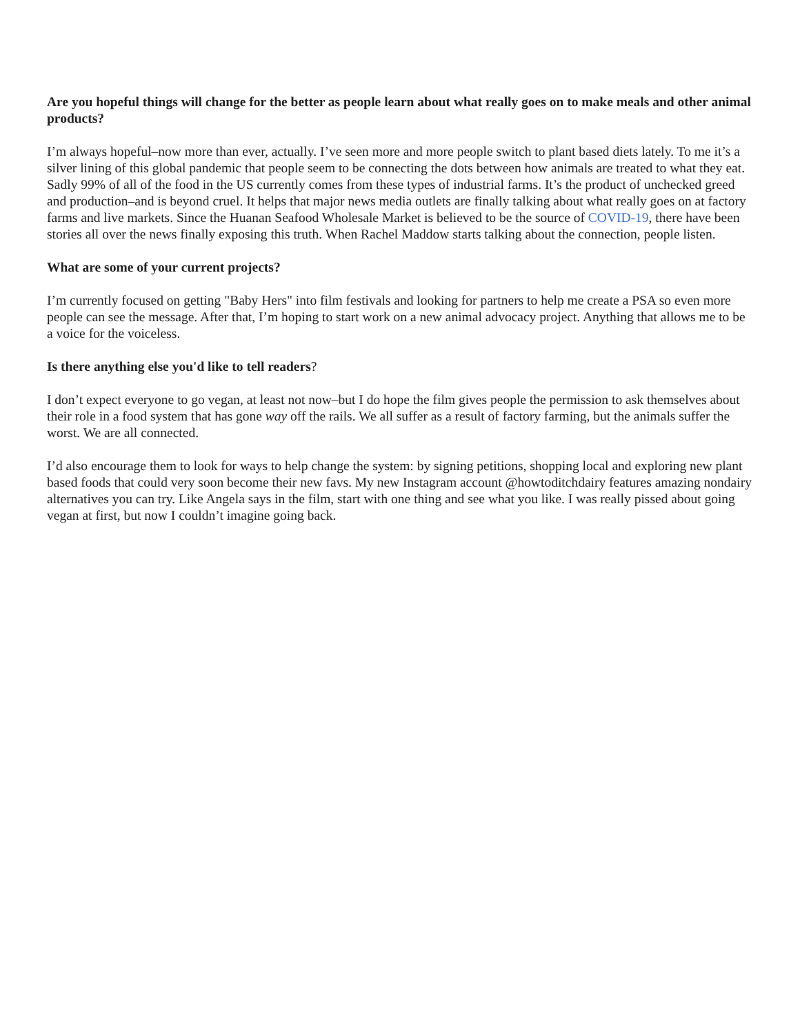Are you hopeful things will change for the better as people learn about what really goes on to make meals and other animal products?
I’m always hopeful–now more than ever, actually. I’ve seen more and more people switch to plant based diets lately. To me it’s a silver lining of this global pandemic that people seem to be connecting the dots between how animals are treated to what they eat. Sadly 99% of all of the food in the US currently comes from these types of industrial farms. It’s the product of unchecked greed and production–and is beyond cruel. It helps that major news media outlets are finally talking about what really goes on at factory farms and live markets. Since the Huanan Seafood Wholesale Market is believed to be the source of COVID-19, there have been stories all over the news finally exposing this truth. When Rachel Maddow starts talking about the connection, people listen.
What are some of your current projects?
I’m currently focused on getting "Baby Hers" into film festivals and looking for partners to help me create a PSA so even more people can see the message. After that, I’m hoping to start work on a new animal advocacy project. Anything that allows me to be a voice for the voiceless.
Is there anything else you'd like to tell readers?
I don’t expect everyone to go vegan, at least not now–but I do hope the film gives people the permission to ask themselves about their role in a food system that has gone way off the rails. We all suffer as a result of factory farming, but the animals suffer the worst. We are all connected.
I’d also encourage them to look for ways to help change the system: by signing petitions, shopping local and exploring new plant based foods that could very soon become their new favs. My new Instagram account @howtoditchdairy features amazing nondairy alternatives you can try. Like Angela says in the film, start with one thing and see what you like. I was really pissed about going vegan at first, but now I couldn’t imagine going back.